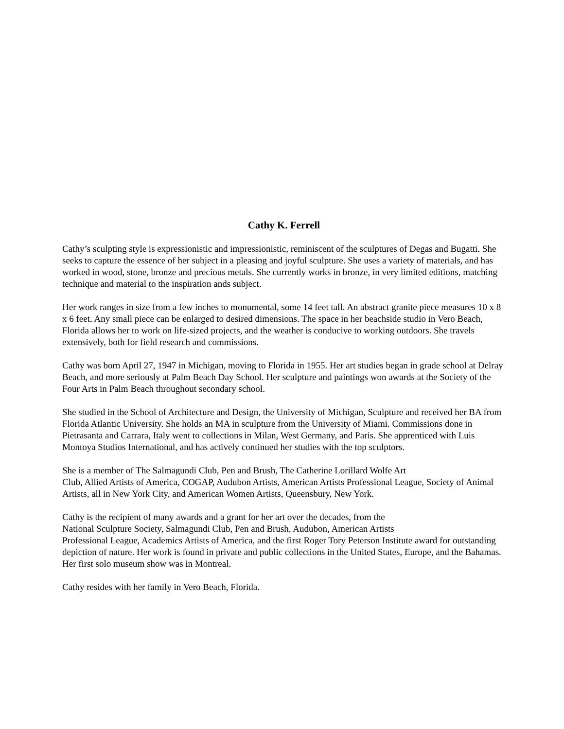Cathy K. Ferrell
Cathy’s sculpting style is expressionistic and impressionistic, reminiscent of the sculptures of Degas and Bugatti. She seeks to capture the essence of her subject in a pleasing and joyful sculpture. She uses a variety of materials, and has worked in wood, stone, bronze and precious metals. She currently works in bronze, in very limited editions, matching technique and material to the inspiration ands subject.
Her work ranges in size from a few inches to monumental, some 14 feet tall. An abstract granite piece measures 10 x 8 x 6 feet. Any small piece can be enlarged to desired dimensions. The space in her beachside studio in Vero Beach, Florida allows her to work on life-sized projects, and the weather is conducive to working outdoors. She travels extensively, both for field research and commissions.
Cathy was born April 27, 1947 in Michigan, moving to Florida in 1955. Her art studies began in grade school at Delray Beach, and more seriously at Palm Beach Day School. Her sculpture and paintings won awards at the Society of the Four Arts in Palm Beach throughout secondary school.
She studied in the School of Architecture and Design, the University of Michigan, Sculpture and received her BA from Florida Atlantic University. She holds an MA in sculpture from the University of Miami. Commissions done in Pietrasanta and Carrara, Italy went to collections in Milan, West Germany, and Paris. She apprenticed with Luis Montoya Studios International, and has actively continued her studies with the top sculptors.
She is a member of The Salmagundi Club, Pen and Brush, The Catherine Lorillard Wolfe Art
Club, Allied Artists of America, COGAP, Audubon Artists, American Artists Professional League, Society of Animal Artists, all in New York City, and American Women Artists, Queensbury, New York.
Cathy is the recipient of many awards and a grant for her art over the decades, from the
National Sculpture Society, Salmagundi Club, Pen and Brush, Audubon, American Artists
Professional League, Academics Artists of America, and the first Roger Tory Peterson Institute award for outstanding depiction of nature. Her work is found in private and public collections in the United States, Europe, and the Bahamas. Her first solo museum show was in Montreal.
Cathy resides with her family in Vero Beach, Florida.